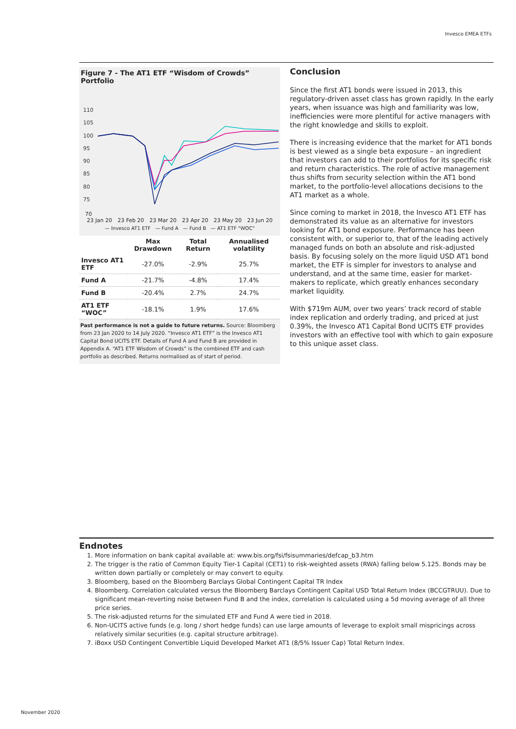Invesco EMEA ETFs
Figure 7 - The AT1 ETF “Wisdom of Crowds” Portfolio
110
105
100
95
90
85
80
75
70
23 Jan 20 23 Feb 20 23 Mar 20 23 Apr 20 23 May 20 23 Jun 20
— Invesco AT1 ETF — Fund A — Fund B — AT1 ETF "WOC"
| | Max Drawdown | Total Return | Annualised volatility |
| --- | --- | --- | --- |
| Invesco AT1 ETF | -27.0% | -2.9% | 25.7% |
| Fund A | -21.7% | -4.8% | 17.4% |
| Fund B | -20.4% | 2.7% | 24.7% |
| AT1 ETF “WOC” | -18.1% | 1.9% | 17.6% |
Past performance is not a guide to future returns. Source: Bloomberg from 23 Jan 2020 to 14 July 2020. “Invesco AT1 ETF” is the Invesco AT1 Capital Bond UCITS ETF. Details of Fund A and Fund B are provided in Appendix A. “AT1 ETF Wisdom of Crowds” is the combined ETF and cash portfolio as described. Returns normalised as of start of period.
Conclusion
Since the first AT1 bonds were issued in 2013, this regulatory-driven asset class has grown rapidly. In the early years, when issuance was high and familiarity was low, inefficiencies were more plentiful for active managers with the right knowledge and skills to exploit.
There is increasing evidence that the market for AT1 bonds is best viewed as a single beta exposure – an ingredient that investors can add to their portfolios for its specific risk and return characteristics. The role of active management thus shifts from security selection within the AT1 bond market, to the portfolio-level allocations decisions to the AT1 market as a whole.
Since coming to market in 2018, the Invesco AT1 ETF has demonstrated its value as an alternative for investors looking for AT1 bond exposure. Performance has been consistent with, or superior to, that of the leading actively managed funds on both an absolute and risk-adjusted basis. By focusing solely on the more liquid USD AT1 bond market, the ETF is simpler for investors to analyse and understand, and at the same time, easier for market-makers to replicate, which greatly enhances secondary market liquidity.
With $719m AUM, over two years’ track record of stable index replication and orderly trading, and priced at just 0.39%, the Invesco AT1 Capital Bond UCITS ETF provides investors with an effective tool with which to gain exposure to this unique asset class.
Endnotes
1. More information on bank capital available at: www.bis.org/fsi/fsisummaries/defcap_b3.htm
2. The trigger is the ratio of Common Equity Tier-1 Capital (CET1) to risk-weighted assets (RWA) falling below 5.125. Bonds may be written down partially or completely or may convert to equity.
3. Bloomberg, based on the Bloomberg Barclays Global Contingent Capital TR Index
4. Bloomberg. Correlation calculated versus the Bloomberg Barclays Contingent Capital USD Total Return Index (BCCGTRUU). Due to significant mean-reverting noise between Fund B and the index, correlation is calculated using a 5d moving average of all three price series.
5. The risk-adjusted returns for the simulated ETF and Fund A were tied in 2018.
6. Non-UCITS active funds (e.g. long / short hedge funds) can use large amounts of leverage to exploit small mispricings across relatively similar securities (e.g. capital structure arbitrage).
7. iBoxx USD Contingent Convertible Liquid Developed Market AT1 (8/5% Issuer Cap) Total Return Index.
November 2020